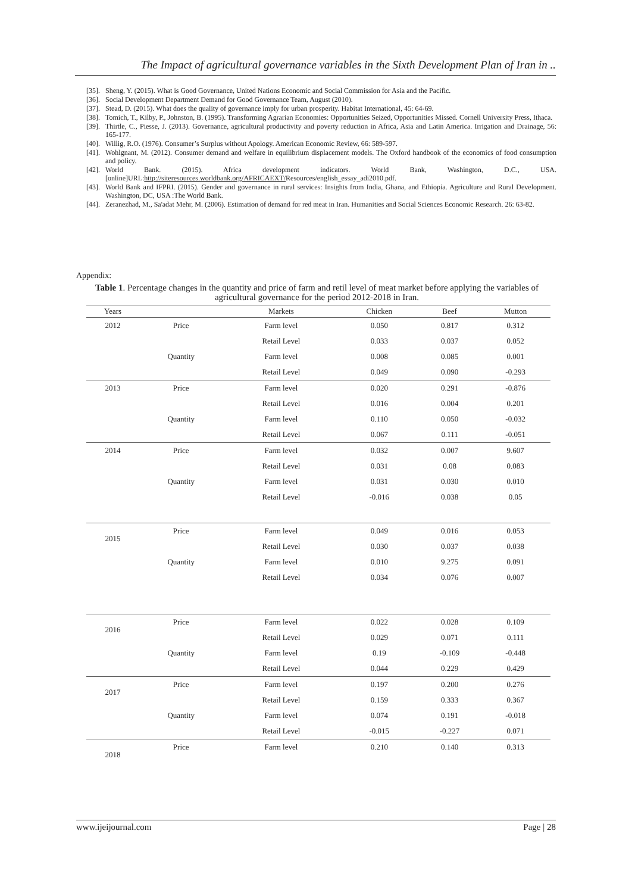The Impact of agricultural governance variables in the Sixth Development Plan of Iran in ..
[35]. Sheng, Y. (2015). What is Good Governance, United Nations Economic and Social Commission for Asia and the Pacific.
[36]. Social Development Department Demand for Good Governance Team, August (2010).
[37]. Stead, D. (2015). What does the quality of governance imply for urban prosperity. Habitat International, 45: 64-69.
[38]. Tomich, T., Kilby, P., Johnston, B. (1995). Transforming Agrarian Economies: Opportunities Seized, Opportunities Missed. Cornell University Press, Ithaca.
[39]. Thirtle, C., Piesse, J. (2013). Governance, agricultural productivity and poverty reduction in Africa, Asia and Latin America. Irrigation and Drainage, 56: 165-177.
[40]. Willig, R.O. (1976). Consumer’s Surplus without Apology. American Economic Review, 66: 589-597.
[41]. Wohlgnant, M. (2012). Consumer demand and welfare in equilibrium displacement models. The Oxford handbook of the economics of food consumption and policy.
[42]. World Bank. (2015). Africa development indicators. World Bank, Washington, D.C., USA. [online]URL:http://siteresources.worldbank.org/AFRICAEXT/Resources/english_essay_adi2010.pdf.
[43]. World Bank and IFPRI. (2015). Gender and governance in rural services: Insights from India, Ghana, and Ethiopia. Agriculture and Rural Development. Washington, DC, USA :The World Bank.
[44]. Zeranezhad, M., Sa'adat Mehr, M. (2006). Estimation of demand for red meat in Iran. Humanities and Social Sciences Economic Research. 26: 63-82.
Appendix:
Table 1. Percentage changes in the quantity and price of farm and retil level of meat market before applying the variables of agricultural governance for the period 2012-2018 in Iran.
| Years | | Markets | Chicken | Beef | Mutton |
| --- | --- | --- | --- | --- | --- |
| 2012 | Price | Farm level | 0.050 | 0.817 | 0.312 |
| | | Retail Level | 0.033 | 0.037 | 0.052 |
| | Quantity | Farm level | 0.008 | 0.085 | 0.001 |
| | | Retail Level | 0.049 | 0.090 | -0.293 |
| 2013 | Price | Farm level | 0.020 | 0.291 | -0.876 |
| | | Retail Level | 0.016 | 0.004 | 0.201 |
| | Quantity | Farm level | 0.110 | 0.050 | -0.032 |
| | | Retail Level | 0.067 | 0.111 | -0.051 |
| 2014 | Price | Farm level | 0.032 | 0.007 | 9.607 |
| | | Retail Level | 0.031 | 0.08 | 0.083 |
| | Quantity | Farm level | 0.031 | 0.030 | 0.010 |
| | | Retail Level | -0.016 | 0.038 | 0.05 |
| 2015 | Price | Farm level | 0.049 | 0.016 | 0.053 |
| | | Retail Level | 0.030 | 0.037 | 0.038 |
| | Quantity | Farm level | 0.010 | 9.275 | 0.091 |
| | | Retail Level | 0.034 | 0.076 | 0.007 |
| 2016 | Price | Farm level | 0.022 | 0.028 | 0.109 |
| | | Retail Level | 0.029 | 0.071 | 0.111 |
| | Quantity | Farm level | 0.19 | -0.109 | -0.448 |
| | | Retail Level | 0.044 | 0.229 | 0.429 |
| 2017 | Price | Farm level | 0.197 | 0.200 | 0.276 |
| | | Retail Level | 0.159 | 0.333 | 0.367 |
| | Quantity | Farm level | 0.074 | 0.191 | -0.018 |
| | | Retail Level | -0.015 | -0.227 | 0.071 |
| 2018 | Price | Farm level | 0.210 | 0.140 | 0.313 |
www.ijeijournal.com Page | 28